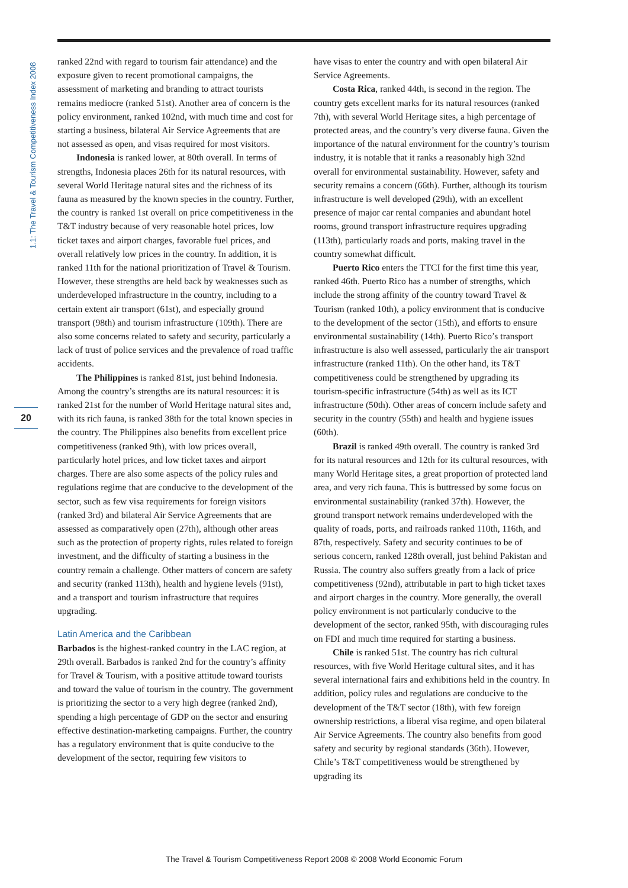1.1: The Travel & Tourism Competitiveness Index 2008
20
ranked 22nd with regard to tourism fair attendance) and the exposure given to recent promotional campaigns, the assessment of marketing and branding to attract tourists remains mediocre (ranked 51st). Another area of concern is the policy environment, ranked 102nd, with much time and cost for starting a business, bilateral Air Service Agreements that are not assessed as open, and visas required for most visitors.
Indonesia is ranked lower, at 80th overall. In terms of strengths, Indonesia places 26th for its natural resources, with several World Heritage natural sites and the richness of its fauna as measured by the known species in the country. Further, the country is ranked 1st overall on price competitiveness in the T&T industry because of very reasonable hotel prices, low ticket taxes and airport charges, favorable fuel prices, and overall relatively low prices in the country. In addition, it is ranked 11th for the national prioritization of Travel & Tourism. However, these strengths are held back by weaknesses such as underdeveloped infrastructure in the country, including to a certain extent air transport (61st), and especially ground transport (98th) and tourism infrastructure (109th). There are also some concerns related to safety and security, particularly a lack of trust of police services and the prevalence of road traffic accidents.
The Philippines is ranked 81st, just behind Indonesia. Among the country’s strengths are its natural resources: it is ranked 21st for the number of World Heritage natural sites and, with its rich fauna, is ranked 38th for the total known species in the country. The Philippines also benefits from excellent price competitiveness (ranked 9th), with low prices overall, particularly hotel prices, and low ticket taxes and airport charges. There are also some aspects of the policy rules and regulations regime that are conducive to the development of the sector, such as few visa requirements for foreign visitors (ranked 3rd) and bilateral Air Service Agreements that are assessed as comparatively open (27th), although other areas such as the protection of property rights, rules related to foreign investment, and the difficulty of starting a business in the country remain a challenge. Other matters of concern are safety and security (ranked 113th), health and hygiene levels (91st), and a transport and tourism infrastructure that requires upgrading.
Latin America and the Caribbean
Barbados is the highest-ranked country in the LAC region, at 29th overall. Barbados is ranked 2nd for the country’s affinity for Travel & Tourism, with a positive attitude toward tourists and toward the value of tourism in the country. The government is prioritizing the sector to a very high degree (ranked 2nd), spending a high percentage of GDP on the sector and ensuring effective destination-marketing campaigns. Further, the country has a regulatory environment that is quite conducive to the development of the sector, requiring few visitors to
have visas to enter the country and with open bilateral Air Service Agreements.
Costa Rica, ranked 44th, is second in the region. The country gets excellent marks for its natural resources (ranked 7th), with several World Heritage sites, a high percentage of protected areas, and the country’s very diverse fauna. Given the importance of the natural environment for the country’s tourism industry, it is notable that it ranks a reasonably high 32nd overall for environmental sustainability. However, safety and security remains a concern (66th). Further, although its tourism infrastructure is well developed (29th), with an excellent presence of major car rental companies and abundant hotel rooms, ground transport infrastructure requires upgrading (113th), particularly roads and ports, making travel in the country somewhat difficult.
Puerto Rico enters the TTCI for the first time this year, ranked 46th. Puerto Rico has a number of strengths, which include the strong affinity of the country toward Travel & Tourism (ranked 10th), a policy environment that is conducive to the development of the sector (15th), and efforts to ensure environmental sustainability (14th). Puerto Rico’s transport infrastructure is also well assessed, particularly the air transport infrastructure (ranked 11th). On the other hand, its T&T competitiveness could be strengthened by upgrading its tourism-specific infrastructure (54th) as well as its ICT infrastructure (50th). Other areas of concern include safety and security in the country (55th) and health and hygiene issues (60th).
Brazil is ranked 49th overall. The country is ranked 3rd for its natural resources and 12th for its cultural resources, with many World Heritage sites, a great proportion of protected land area, and very rich fauna. This is buttressed by some focus on environmental sustainability (ranked 37th). However, the ground transport network remains underdeveloped with the quality of roads, ports, and railroads ranked 110th, 116th, and 87th, respectively. Safety and security continues to be of serious concern, ranked 128th overall, just behind Pakistan and Russia. The country also suffers greatly from a lack of price competitiveness (92nd), attributable in part to high ticket taxes and airport charges in the country. More generally, the overall policy environment is not particularly conducive to the development of the sector, ranked 95th, with discouraging rules on FDI and much time required for starting a business.
Chile is ranked 51st. The country has rich cultural resources, with five World Heritage cultural sites, and it has several international fairs and exhibitions held in the country. In addition, policy rules and regulations are conducive to the development of the T&T sector (18th), with few foreign ownership restrictions, a liberal visa regime, and open bilateral Air Service Agreements. The country also benefits from good safety and security by regional standards (36th). However, Chile’s T&T competitiveness would be strengthened by upgrading its
The Travel & Tourism Competitiveness Report 2008 © 2008 World Economic Forum